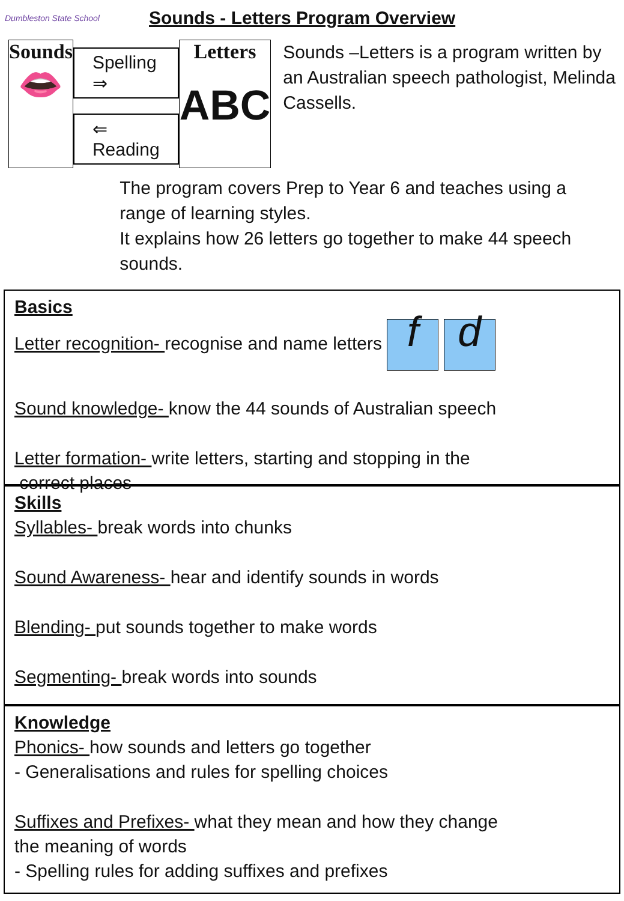Dumbleston State School
Sounds - Letters Program Overview
Sounds
👄
Spelling ⇒
⇐ Reading
Letters
ABC
Sounds –Letters is a program written by an Australian speech pathologist, Melinda Cassells.
The program covers Prep to Year 6 and teaches using a range of learning styles.
It explains how 26 letters go together to make 44 speech sounds.
Basics
Letter recognition- recognise and name letters f d
Sound knowledge- know the 44 sounds of Australian speech
Letter formation- write letters, starting and stopping in the
correct places
Skills
Syllables- break words into chunks
Sound Awareness- hear and identify sounds in words
Blending- put sounds together to make words
Segmenting- break words into sounds
Knowledge
Phonics- how sounds and letters go together
- Generalisations and rules for spelling choices
Suffixes and Prefixes- what they mean and how they change
the meaning of words
- Spelling rules for adding suffixes and prefixes